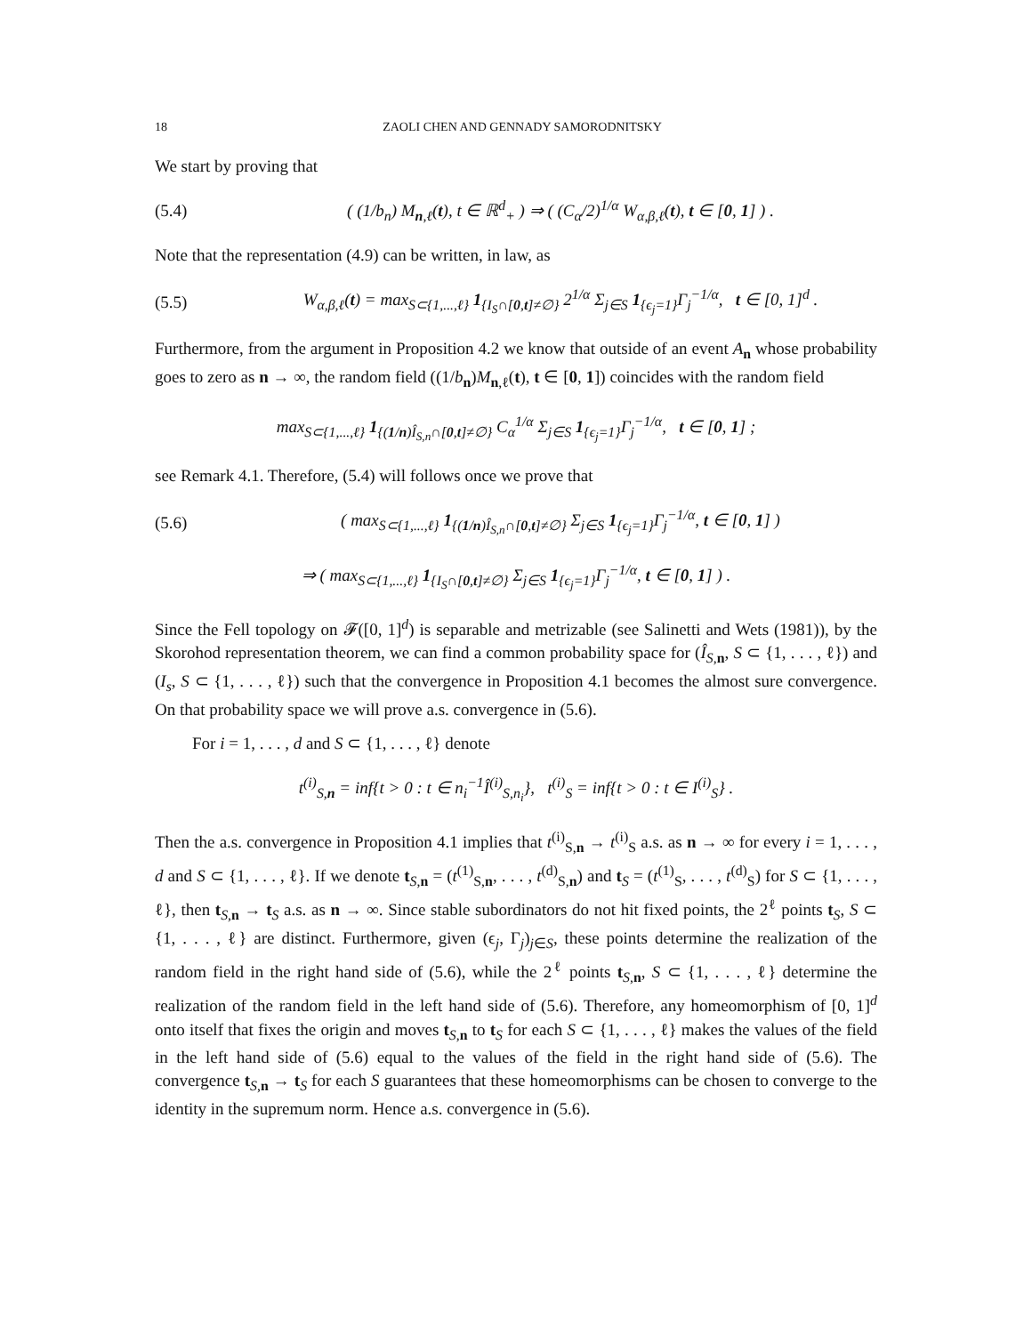18 ZAOLI CHEN AND GENNADY SAMORODNITSKY
We start by proving that
(5.4) ( (1/b<sub>n</sub>) M<sub>n,ℓ</sub>(t), t ∈ ℝ<sup>d</sup><sub>+</sub> ) ⇒ ( (C<sub>α</sub>/2)<sup>1/α</sup> W<sub>α,β,ℓ</sub>(t), t ∈ [0, 1] ) .
Note that the representation (4.9) can be written, in law, as
(5.5) W<sub>α,β,ℓ</sub>(t) = max<sub>S⊂{1,...,ℓ}</sub> 1<sub>{I<sub>S</sub>∩[0,t]≠∅}</sub> 2<sup>1/α</sup> Σ<sub>j∈S</sub> 1<sub>{ϵ<sub>j</sub>=1}</sub>Γ<sub>j</sub><sup>−1/α</sup>, t ∈ [0, 1]<sup>d</sup> .
Furthermore, from the argument in Proposition 4.2 we know that outside of an event A<sub>n</sub> whose probability goes to zero as n → ∞, the random field ((1/b<sub>n</sub>)M<sub>n,ℓ</sub>(t), t ∈ [0, 1]) coincides with the random field
max<sub>S⊂{1,...,ℓ}</sub> 1<sub>{(1/n)Î<sub>S,n</sub>∩[0,t]≠∅}</sub> C<sub>α</sub><sup>1/α</sup> Σ<sub>j∈S</sub> 1<sub>{ϵ<sub>j</sub>=1}</sub>Γ<sub>j</sub><sup>−1/α</sup>, t ∈ [0, 1] ;
see Remark 4.1. Therefore, (5.4) will follows once we prove that
(5.6) ( max<sub>S⊂{1,...,ℓ}</sub> 1<sub>{(1/n)Î<sub>S,n</sub>∩[0,t]≠∅}</sub> Σ<sub>j∈S</sub> 1<sub>{ϵ<sub>j</sub>=1}</sub>Γ<sub>j</sub><sup>−1/α</sup>, t ∈ [0, 1] )
⇒ ( max<sub>S⊂{1,...,ℓ}</sub> 1<sub>{I<sub>S</sub>∩[0,t]≠∅}</sub> Σ<sub>j∈S</sub> 1<sub>{ϵ<sub>j</sub>=1}</sub>Γ<sub>j</sub><sup>−1/α</sup>, t ∈ [0, 1] ) .
Since the Fell topology on 𝓕([0, 1]<sup>d</sup>) is separable and metrizable (see Salinetti and Wets (1981)), by the Skorohod representation theorem, we can find a common probability space for (Î<sub>S,n</sub>, S ⊂ {1, . . . , ℓ}) and (I<sub>s</sub>, S ⊂ {1, . . . , ℓ}) such that the convergence in Proposition 4.1 becomes the almost sure convergence. On that probability space we will prove a.s. convergence in (5.6).
For i = 1, . . . , d and S ⊂ {1, . . . , ℓ} denote
t<sup>(i)</sup><sub>S,n</sub> = inf{t > 0 : t ∈ n<sub>i</sub><sup>−1</sup>Î<sup>(i)</sup><sub>S,n<sub>i</sub></sub>}, t<sup>(i)</sup><sub>S</sub> = inf{t > 0 : t ∈ I<sup>(i)</sup><sub>S</sub>} .
Then the a.s. convergence in Proposition 4.1 implies that t<sup>(i)</sup><sub>S,n</sub> → t<sup>(i)</sup><sub>S</sub> a.s. as n → ∞ for every i = 1, . . . , d and S ⊂ {1, . . . , ℓ}. If we denote t<sub>S,n</sub> = (t<sup>(1)</sup><sub>S,n</sub>, . . . , t<sup>(d)</sup><sub>S,n</sub>) and t<sub>S</sub> = (t<sup>(1)</sup><sub>S</sub>, . . . , t<sup>(d)</sup><sub>S</sub>) for S ⊂ {1, . . . , ℓ}, then t<sub>S,n</sub> → t<sub>S</sub> a.s. as n → ∞. Since stable subordinators do not hit fixed points, the 2<sup>ℓ</sup> points t<sub>S</sub>, S ⊂ {1, . . . , ℓ} are distinct. Furthermore, given (ϵ<sub>j</sub>, Γ<sub>j</sub>)<sub>j∈S</sub>, these points determine the realization of the random field in the right hand side of (5.6), while the 2<sup>ℓ</sup> points t<sub>S,n</sub>, S ⊂ {1, . . . , ℓ} determine the realization of the random field in the left hand side of (5.6). Therefore, any homeomorphism of [0, 1]<sup>d</sup> onto itself that fixes the origin and moves t<sub>S,n</sub> to t<sub>S</sub> for each S ⊂ {1, . . . , ℓ} makes the values of the field in the left hand side of (5.6) equal to the values of the field in the right hand side of (5.6). The convergence t<sub>S,n</sub> → t<sub>S</sub> for each S guarantees that these homeomorphisms can be chosen to converge to the identity in the supremum norm. Hence a.s. convergence in (5.6).